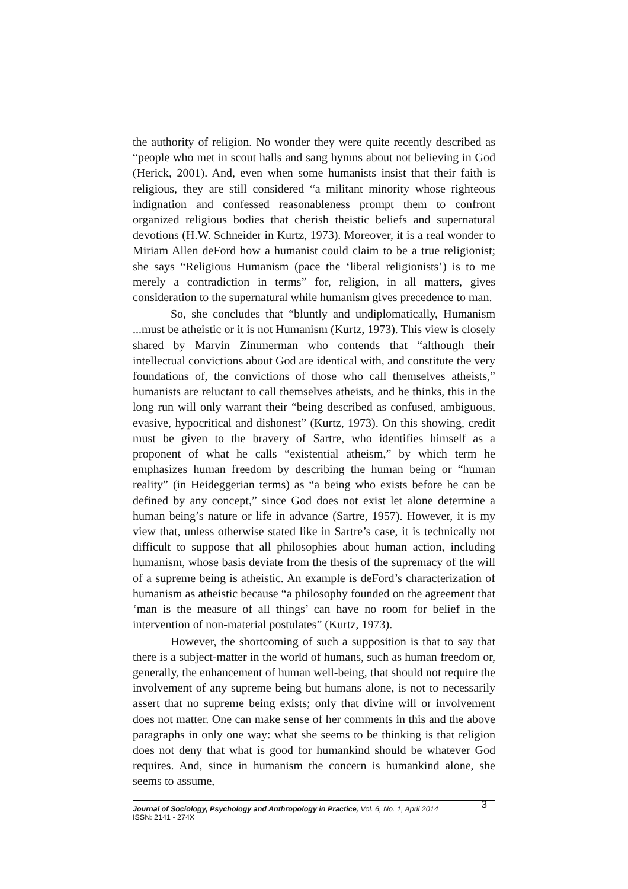the authority of religion. No wonder they were quite recently described as “people who met in scout halls and sang hymns about not believing in God (Herick, 2001). And, even when some humanists insist that their faith is religious, they are still considered “a militant minority whose righteous indignation and confessed reasonableness prompt them to confront organized religious bodies that cherish theistic beliefs and supernatural devotions (H.W. Schneider in Kurtz, 1973). Moreover, it is a real wonder to Miriam Allen deFord how a humanist could claim to be a true religionist; she says “Religious Humanism (pace the ‘liberal religionists’) is to me merely a contradiction in terms” for, religion, in all matters, gives consideration to the supernatural while humanism gives precedence to man.
So, she concludes that “bluntly and undiplomatically, Humanism ...must be atheistic or it is not Humanism (Kurtz, 1973). This view is closely shared by Marvin Zimmerman who contends that “although their intellectual convictions about God are identical with, and constitute the very foundations of, the convictions of those who call themselves atheists,” humanists are reluctant to call themselves atheists, and he thinks, this in the long run will only warrant their “being described as confused, ambiguous, evasive, hypocritical and dishonest” (Kurtz, 1973). On this showing, credit must be given to the bravery of Sartre, who identifies himself as a proponent of what he calls “existential atheism,” by which term he emphasizes human freedom by describing the human being or “human reality” (in Heideggerian terms) as “a being who exists before he can be defined by any concept,” since God does not exist let alone determine a human being’s nature or life in advance (Sartre, 1957). However, it is my view that, unless otherwise stated like in Sartre’s case, it is technically not difficult to suppose that all philosophies about human action, including humanism, whose basis deviate from the thesis of the supremacy of the will of a supreme being is atheistic. An example is deFord’s characterization of humanism as atheistic because “a philosophy founded on the agreement that ‘man is the measure of all things’ can have no room for belief in the intervention of non-material postulates” (Kurtz, 1973).
However, the shortcoming of such a supposition is that to say that there is a subject-matter in the world of humans, such as human freedom or, generally, the enhancement of human well-being, that should not require the involvement of any supreme being but humans alone, is not to necessarily assert that no supreme being exists; only that divine will or involvement does not matter. One can make sense of her comments in this and the above paragraphs in only one way: what she seems to be thinking is that religion does not deny that what is good for humankind should be whatever God requires. And, since in humanism the concern is humankind alone, she seems to assume,
Journal of Sociology, Psychology and Anthropology in Practice, Vol. 6, No. 1, April 2014 3
ISSN: 2141 - 274X